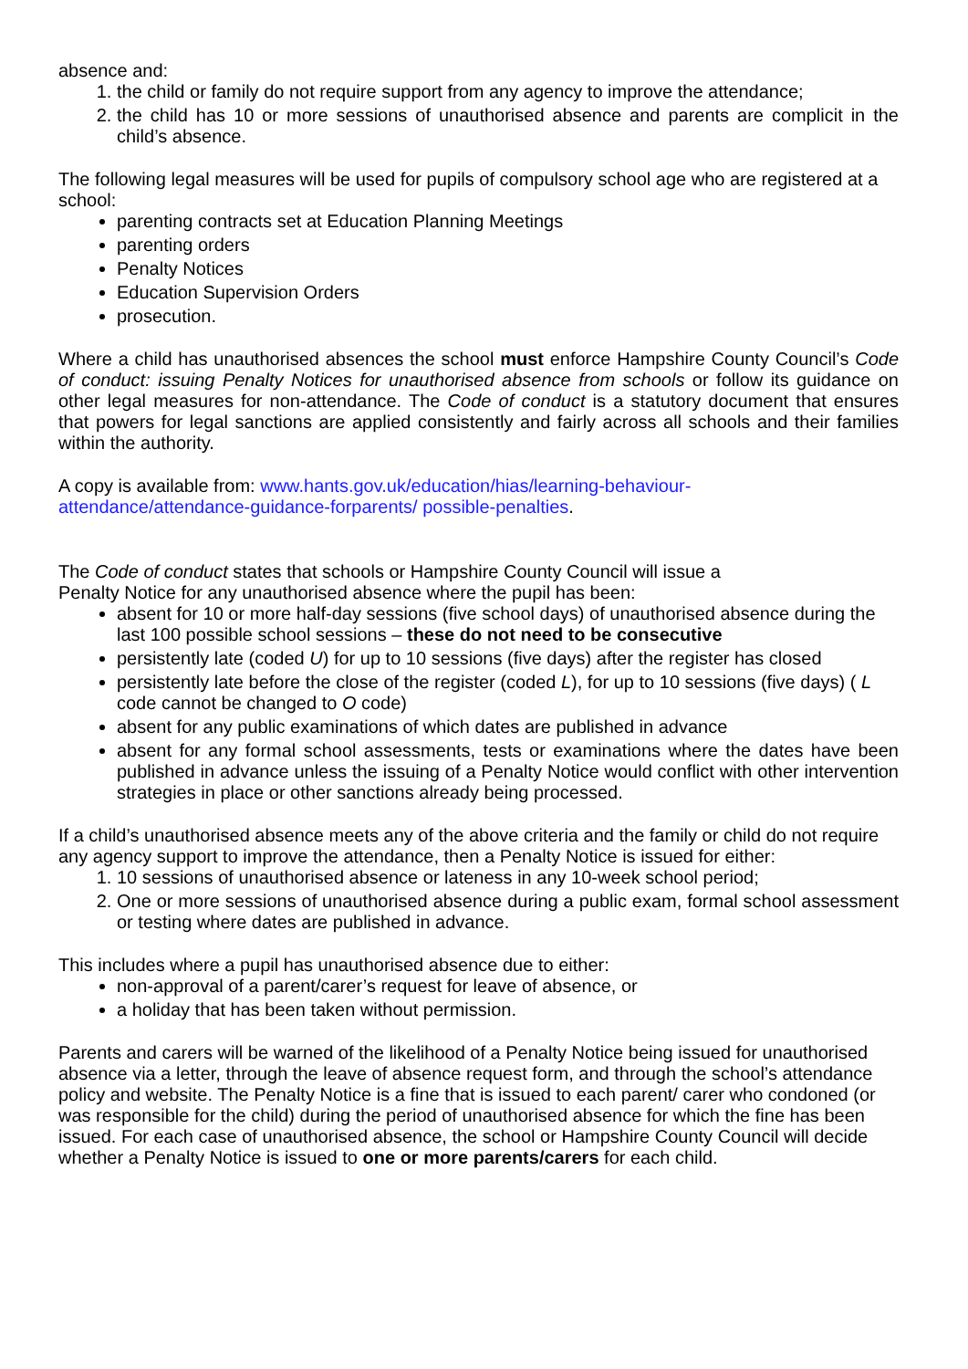absence and:
1. the child or family do not require support from any agency to improve the attendance;
2. the child has 10 or more sessions of unauthorised absence and parents are complicit in the child’s absence.
The following legal measures will be used for pupils of compulsory school age who are registered at a school:
parenting contracts set at Education Planning Meetings
parenting orders
Penalty Notices
Education Supervision Orders
prosecution.
Where a child has unauthorised absences the school must enforce Hampshire County Council’s Code of conduct: issuing Penalty Notices for unauthorised absence from schools or follow its guidance on other legal measures for non-attendance. The Code of conduct is a statutory document that ensures that powers for legal sanctions are applied consistently and fairly across all schools and their families within the authority.
A copy is available from: www.hants.gov.uk/education/hias/learning-behaviour-
attendance/attendance-guidance-forparents/ possible-penalties.
The Code of conduct states that schools or Hampshire County Council will issue a
Penalty Notice for any unauthorised absence where the pupil has been:
absent for 10 or more half-day sessions (five school days) of unauthorised absence during the last 100 possible school sessions – these do not need to be consecutive
persistently late (coded U) for up to 10 sessions (five days) after the register has closed
persistently late before the close of the register (coded L), for up to 10 sessions (five days) ( L code cannot be changed to O code)
absent for any public examinations of which dates are published in advance
absent for any formal school assessments, tests or examinations where the dates have been published in advance unless the issuing of a Penalty Notice would conflict with other intervention strategies in place or other sanctions already being processed.
If a child’s unauthorised absence meets any of the above criteria and the family or child do not require any agency support to improve the attendance, then a Penalty Notice is issued for either:
1. 10 sessions of unauthorised absence or lateness in any 10-week school period;
2. One or more sessions of unauthorised absence during a public exam, formal school assessment or testing where dates are published in advance.
This includes where a pupil has unauthorised absence due to either:
non-approval of a parent/carer’s request for leave of absence, or
a holiday that has been taken without permission.
Parents and carers will be warned of the likelihood of a Penalty Notice being issued for unauthorised absence via a letter, through the leave of absence request form, and through the school’s attendance policy and website. The Penalty Notice is a fine that is issued to each parent/ carer who condoned (or was responsible for the child) during the period of unauthorised absence for which the fine has been issued. For each case of unauthorised absence, the school or Hampshire County Council will decide whether a Penalty Notice is issued to one or more parents/carers for each child.